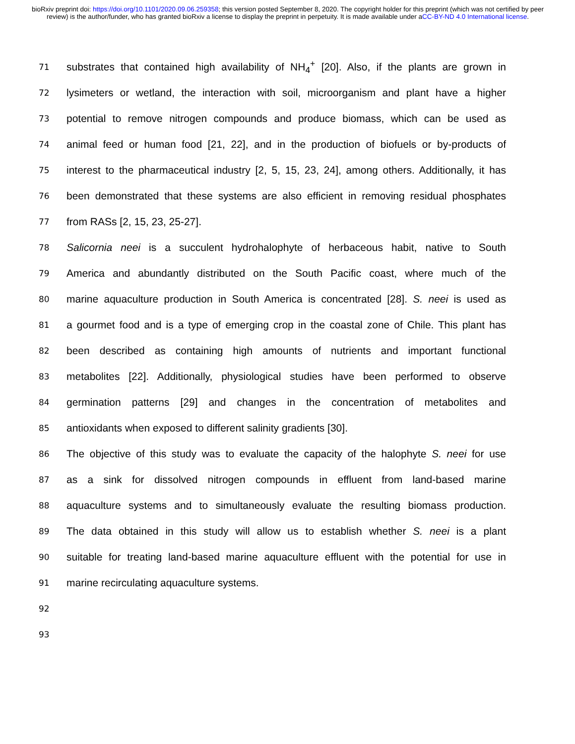bioRxiv preprint doi: https://doi.org/10.1101/2020.09.06.259358; this version posted September 8, 2020. The copyright holder for this preprint (which was not certified by peer review) is the author/funder, who has granted bioRxiv a license to display the preprint in perpetuity. It is made available under aCC-BY-ND 4.0 International license.
71 substrates that contained high availability of NH<sub>4</sub><sup>+</sup> [20]. Also, if the plants are grown in
72 lysimeters or wetland, the interaction with soil, microorganism and plant have a higher
73 potential to remove nitrogen compounds and produce biomass, which can be used as
74 animal feed or human food [21, 22], and in the production of biofuels or by-products of
75 interest to the pharmaceutical industry [2, 5, 15, 23, 24], among others. Additionally, it has
76 been demonstrated that these systems are also efficient in removing residual phosphates
77 from RASs [2, 15, 23, 25-27].
78 Salicornia neei is a succulent hydrohalophyte of herbaceous habit, native to South
79 America and abundantly distributed on the South Pacific coast, where much of the
80 marine aquaculture production in South America is concentrated [28]. S. neei is used as
81 a gourmet food and is a type of emerging crop in the coastal zone of Chile. This plant has
82 been described as containing high amounts of nutrients and important functional
83 metabolites [22]. Additionally, physiological studies have been performed to observe
84 germination patterns [29] and changes in the concentration of metabolites and
85 antioxidants when exposed to different salinity gradients [30].
86 The objective of this study was to evaluate the capacity of the halophyte S. neei for use
87 as a sink for dissolved nitrogen compounds in effluent from land-based marine
88 aquaculture systems and to simultaneously evaluate the resulting biomass production.
89 The data obtained in this study will allow us to establish whether S. neei is a plant
90 suitable for treating land-based marine aquaculture effluent with the potential for use in
91 marine recirculating aquaculture systems.
92
93